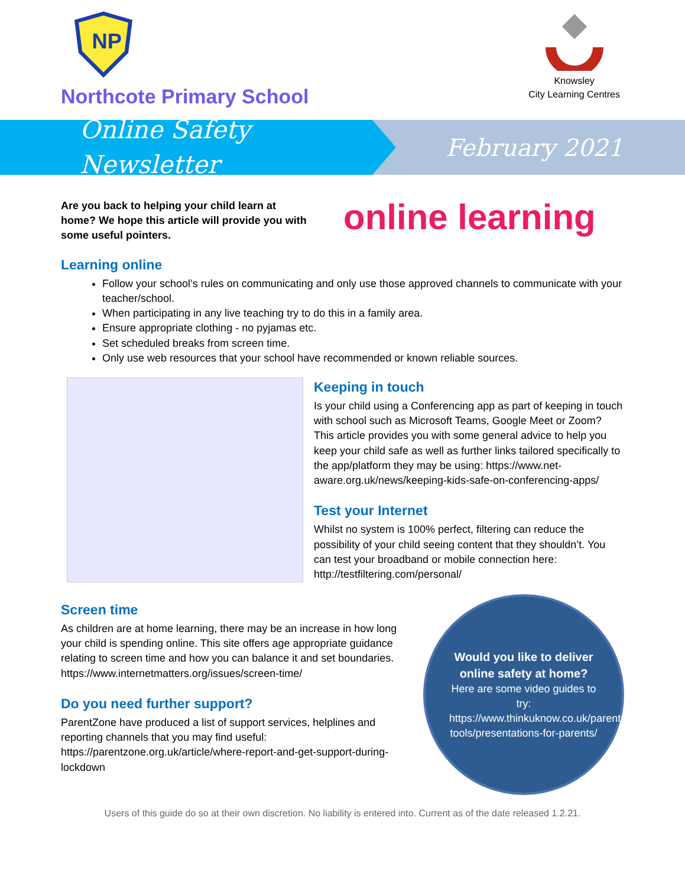NP
Northcote Primary School
Knowsley
City Learning Centres
Online Safety Newsletter
February 2021
Are you back to helping your child learn at home? We hope this article will provide you with some useful pointers.
online learning
Learning online
Follow your school’s rules on communicating and only use those approved channels to communicate with your teacher/school.
When participating in any live teaching try to do this in a family area.
Ensure appropriate clothing - no pyjamas etc.
Set scheduled breaks from screen time.
Only use web resources that your school have recommended or known reliable sources.
Keeping in touch
Is your child using a Conferencing app as part of keeping in touch with school such as Microsoft Teams, Google Meet or Zoom? This article provides you with some general advice to help you keep your child safe as well as further links tailored specifically to the app/platform they may be using: https://www.net-aware.org.uk/news/keeping-kids-safe-on-conferencing-apps/
Test your Internet
Whilst no system is 100% perfect, filtering can reduce the possibility of your child seeing content that they shouldn’t. You can test your broadband or mobile connection here: http://testfiltering.com/personal/
Screen time
As children are at home learning, there may be an increase in how long your child is spending online. This site offers age appropriate guidance relating to screen time and how you can balance it and set boundaries. https://www.internetmatters.org/issues/screen-time/
Do you need further support?
ParentZone have produced a list of support services, helplines and reporting channels that you may find useful: https://parentzone.org.uk/article/where-report-and-get-support-during-lockdown
Would you like to deliver online safety at home?
Here are some video guides to try:
https://www.thinkuknow.co.uk/parents/Support-tools/presentations-for-parents/
Users of this guide do so at their own discretion. No liability is entered into. Current as of the date released 1.2.21.